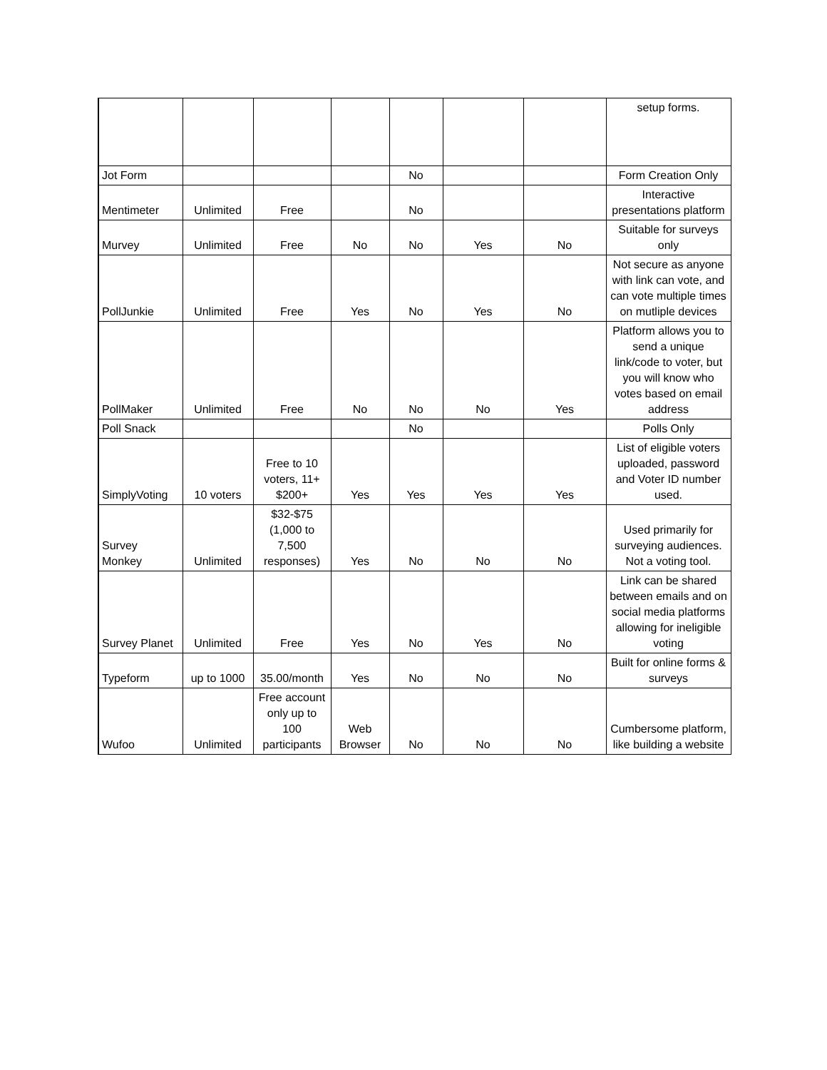| | | | | | | | setup forms. |
| Jot Form | | | | No | | | Form Creation Only |
| Mentimeter | Unlimited | Free | | No | | | Interactive presentations platform |
| Murvey | Unlimited | Free | No | No | Yes | No | Suitable for surveys only |
| PollJunkie | Unlimited | Free | Yes | No | Yes | No | Not secure as anyone with link can vote, and can vote multiple times on mutliple devices |
| PollMaker | Unlimited | Free | No | No | No | Yes | Platform allows you to send a unique link/code to voter, but you will know who votes based on email address |
| Poll Snack | | | | No | | | Polls Only |
| SimplyVoting | 10 voters | Free to 10 voters, 11+ $200+ | Yes | Yes | Yes | Yes | List of eligible voters uploaded, password and Voter ID number used. |
| Survey Monkey | Unlimited | $32-$75 (1,000 to 7,500 responses) | Yes | No | No | No | Used primarily for surveying audiences. Not a voting tool. |
| Survey Planet | Unlimited | Free | Yes | No | Yes | No | Link can be shared between emails and on social media platforms allowing for ineligible voting |
| Typeform | up to 1000 | 35.00/month | Yes | No | No | No | Built for online forms & surveys |
| Wufoo | Unlimited | Free account only up to 100 participants | Web Browser | No | No | No | Cumbersome platform, like building a website |